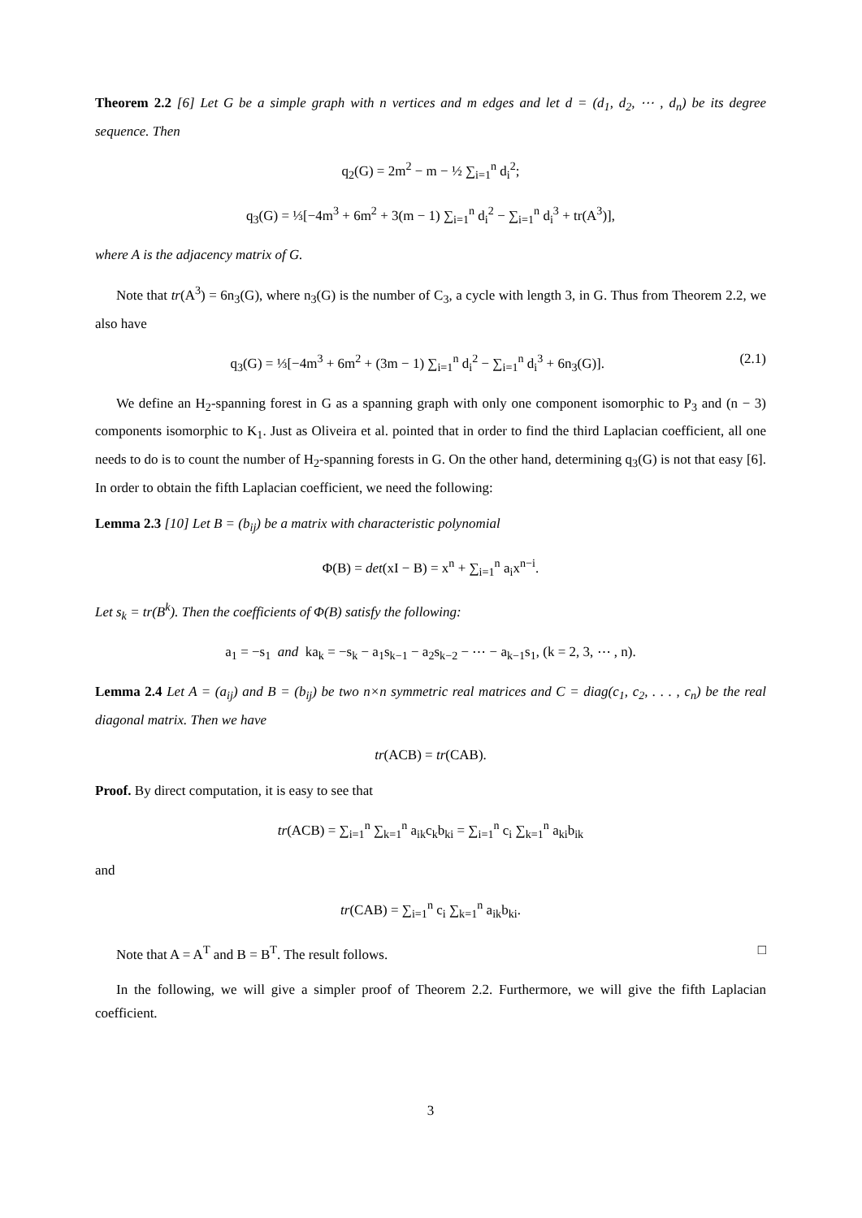Theorem 2.2 [6] Let G be a simple graph with n vertices and m edges and let d = (d<sub>1</sub>, d<sub>2</sub>, ⋯ , d<sub>n</sub>) be its degree sequence. Then
q<sub>2</sub>(G) = 2m<sup>2</sup> − m − ½ ∑<sub>i=1</sub><sup>n</sup> d<sub>i</sub><sup>2</sup>;
q<sub>3</sub>(G) = ⅓[−4m<sup>3</sup> + 6m<sup>2</sup> + 3(m − 1) ∑<sub>i=1</sub><sup>n</sup> d<sub>i</sub><sup>2</sup> − ∑<sub>i=1</sub><sup>n</sup> d<sub>i</sub><sup>3</sup> + tr(A<sup>3</sup>)],
where A is the adjacency matrix of G.
Note that tr(A<sup>3</sup>) = 6n<sub>3</sub>(G), where n<sub>3</sub>(G) is the number of C<sub>3</sub>, a cycle with length 3, in G. Thus from Theorem 2.2, we also have
q<sub>3</sub>(G) = ⅓[−4m<sup>3</sup> + 6m<sup>2</sup> + (3m − 1) ∑<sub>i=1</sub><sup>n</sup> d<sub>i</sub><sup>2</sup> − ∑<sub>i=1</sub><sup>n</sup> d<sub>i</sub><sup>3</sup> + 6n<sub>3</sub>(G)]. (2.1)
We define an H<sub>2</sub>-spanning forest in G as a spanning graph with only one component isomorphic to P<sub>3</sub> and (n − 3) components isomorphic to K<sub>1</sub>. Just as Oliveira et al. pointed that in order to find the third Laplacian coefficient, all one needs to do is to count the number of H<sub>2</sub>-spanning forests in G. On the other hand, determining q<sub>3</sub>(G) is not that easy [6]. In order to obtain the fifth Laplacian coefficient, we need the following:
Lemma 2.3 [10] Let B = (b<sub>ij</sub>) be a matrix with characteristic polynomial
Φ(B) = det(xI − B) = x<sup>n</sup> + ∑<sub>i=1</sub><sup>n</sup> a<sub>i</sub>x<sup>n−i</sup>.
Let s<sub>k</sub> = tr(B<sup>k</sup>). Then the coefficients of Φ(B) satisfy the following:
a<sub>1</sub> = −s<sub>1</sub> and ka<sub>k</sub> = −s<sub>k</sub> − a<sub>1</sub>s<sub>k−1</sub> − a<sub>2</sub>s<sub>k−2</sub> − ⋯ − a<sub>k−1</sub>s<sub>1</sub>, (k = 2, 3, ⋯ , n).
Lemma 2.4 Let A = (a<sub>ij</sub>) and B = (b<sub>ij</sub>) be two n×n symmetric real matrices and C = diag(c<sub>1</sub>, c<sub>2</sub>, . . . , c<sub>n</sub>) be the real diagonal matrix. Then we have
tr(ACB) = tr(CAB).
Proof. By direct computation, it is easy to see that
tr(ACB) = ∑<sub>i=1</sub><sup>n</sup> ∑<sub>k=1</sub><sup>n</sup> a<sub>ik</sub>c<sub>k</sub>b<sub>ki</sub> = ∑<sub>i=1</sub><sup>n</sup> c<sub>i</sub> ∑<sub>k=1</sub><sup>n</sup> a<sub>ki</sub>b<sub>ik</sub>
and
tr(CAB) = ∑<sub>i=1</sub><sup>n</sup> c<sub>i</sub> ∑<sub>k=1</sub><sup>n</sup> a<sub>ik</sub>b<sub>ki</sub>.
Note that A = A<sup>T</sup> and B = B<sup>T</sup>. The result follows. □
In the following, we will give a simpler proof of Theorem 2.2. Furthermore, we will give the fifth Laplacian coefficient.
3